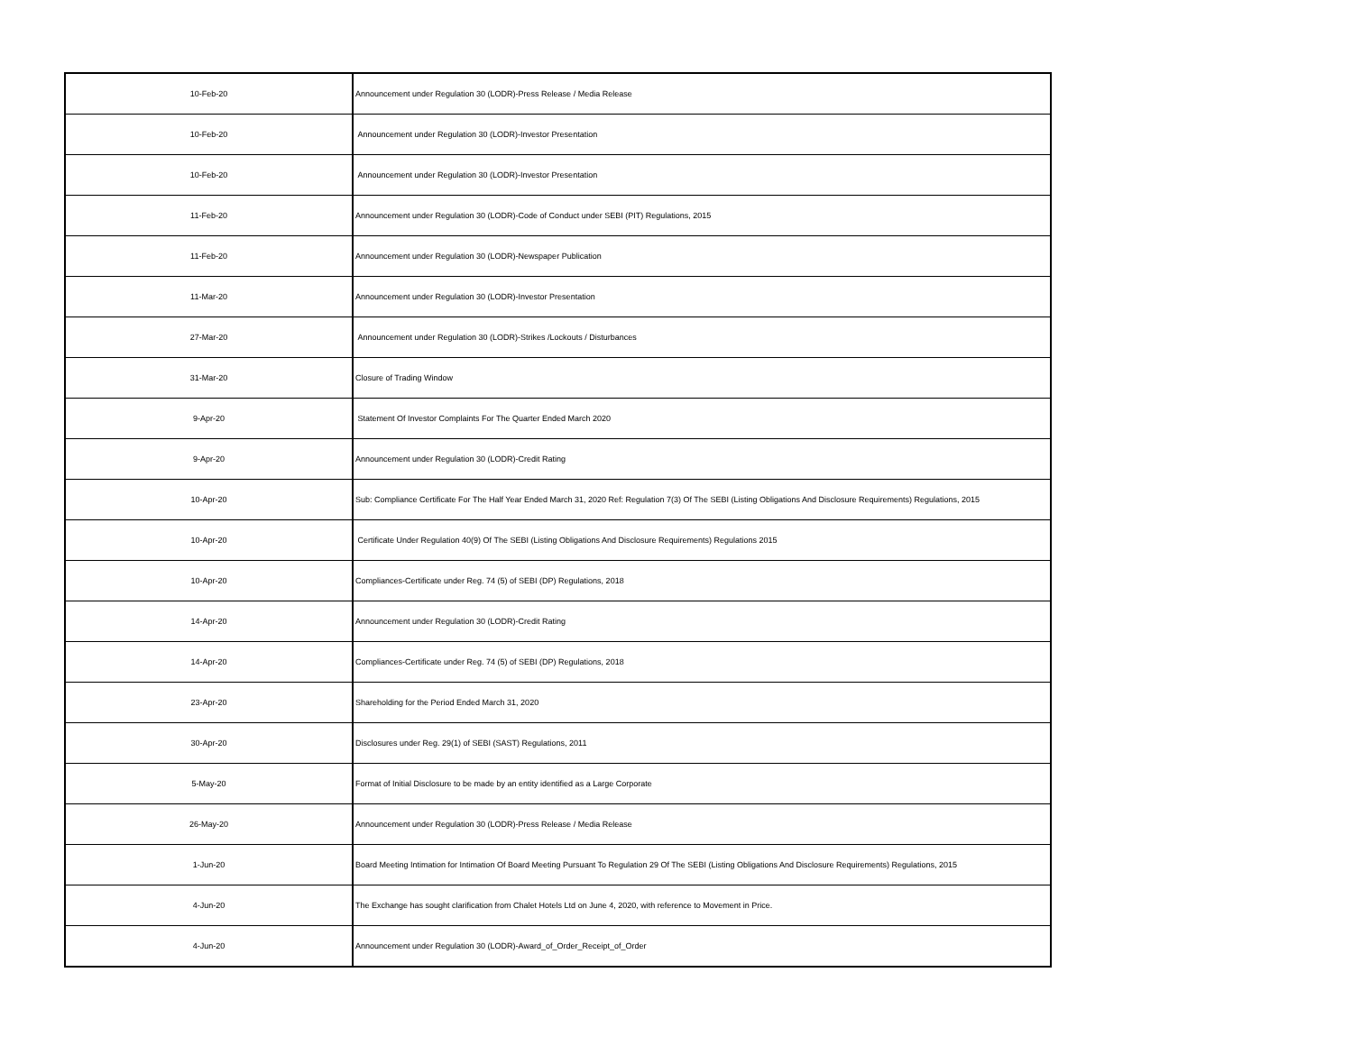| 10-Feb-20 | Announcement under Regulation 30 (LODR)-Press Release / Media Release |
| 10-Feb-20 | Announcement under Regulation 30 (LODR)-Investor Presentation |
| 10-Feb-20 | Announcement under Regulation 30 (LODR)-Investor Presentation |
| 11-Feb-20 | Announcement under Regulation 30 (LODR)-Code of Conduct under SEBI (PIT) Regulations, 2015 |
| 11-Feb-20 | Announcement under Regulation 30 (LODR)-Newspaper Publication |
| 11-Mar-20 | Announcement under Regulation 30 (LODR)-Investor Presentation |
| 27-Mar-20 | Announcement under Regulation 30 (LODR)-Strikes /Lockouts / Disturbances |
| 31-Mar-20 | Closure of Trading Window |
| 9-Apr-20 | Statement Of Investor Complaints For The Quarter Ended March 2020 |
| 9-Apr-20 | Announcement under Regulation 30 (LODR)-Credit Rating |
| 10-Apr-20 | Sub: Compliance Certificate For The Half Year Ended March 31, 2020 Ref: Regulation 7(3) Of The SEBI (Listing Obligations And Disclosure Requirements) Regulations, 2015 |
| 10-Apr-20 | Certificate Under Regulation 40(9) Of The SEBI (Listing Obligations And Disclosure Requirements) Regulations 2015 |
| 10-Apr-20 | Compliances-Certificate under Reg. 74 (5) of SEBI (DP) Regulations, 2018 |
| 14-Apr-20 | Announcement under Regulation 30 (LODR)-Credit Rating |
| 14-Apr-20 | Compliances-Certificate under Reg. 74 (5) of SEBI (DP) Regulations, 2018 |
| 23-Apr-20 | Shareholding for the Period Ended March 31, 2020 |
| 30-Apr-20 | Disclosures under Reg. 29(1) of SEBI (SAST) Regulations, 2011 |
| 5-May-20 | Format of Initial Disclosure to be made by an entity identified as a Large Corporate |
| 26-May-20 | Announcement under Regulation 30 (LODR)-Press Release / Media Release |
| 1-Jun-20 | Board Meeting Intimation for Intimation Of Board Meeting Pursuant To Regulation 29 Of The SEBI (Listing Obligations And Disclosure Requirements) Regulations, 2015 |
| 4-Jun-20 | The Exchange has sought clarification from Chalet Hotels Ltd on June 4, 2020, with reference to Movement in Price. |
| 4-Jun-20 | Announcement under Regulation 30 (LODR)-Award_of_Order_Receipt_of_Order |